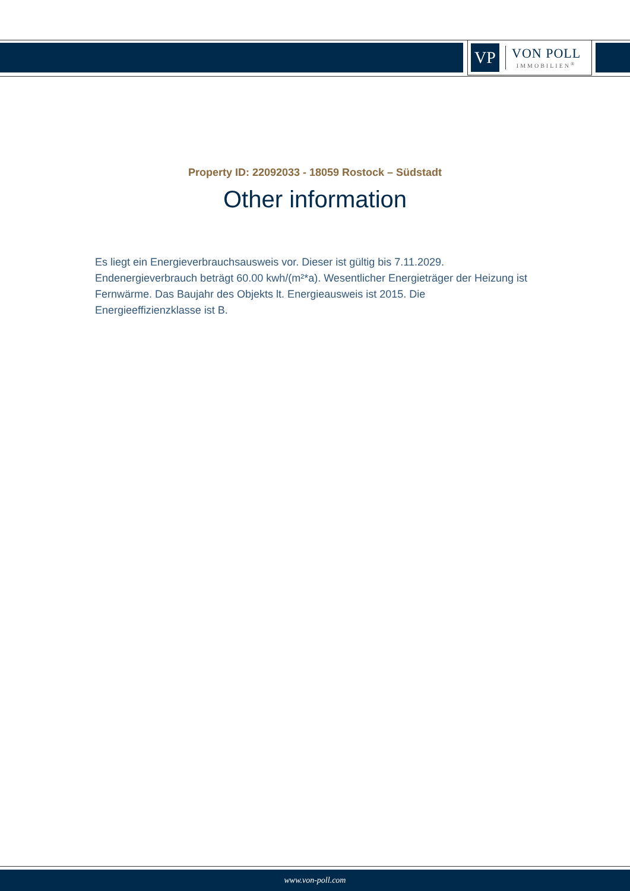VP
VON POLL
IMMOBILIEN<sup>®</sup>
Property ID: 22092033 - 18059 Rostock – Südstadt
Other information
Es liegt ein Energieverbrauchsausweis vor. Dieser ist gültig bis 7.11.2029. Endenergieverbrauch beträgt 60.00 kwh/(m²*a). Wesentlicher Energieträger der Heizung ist Fernwärme. Das Baujahr des Objekts lt. Energieausweis ist 2015. Die Energieeffizienzklasse ist B.
www.von-poll.com